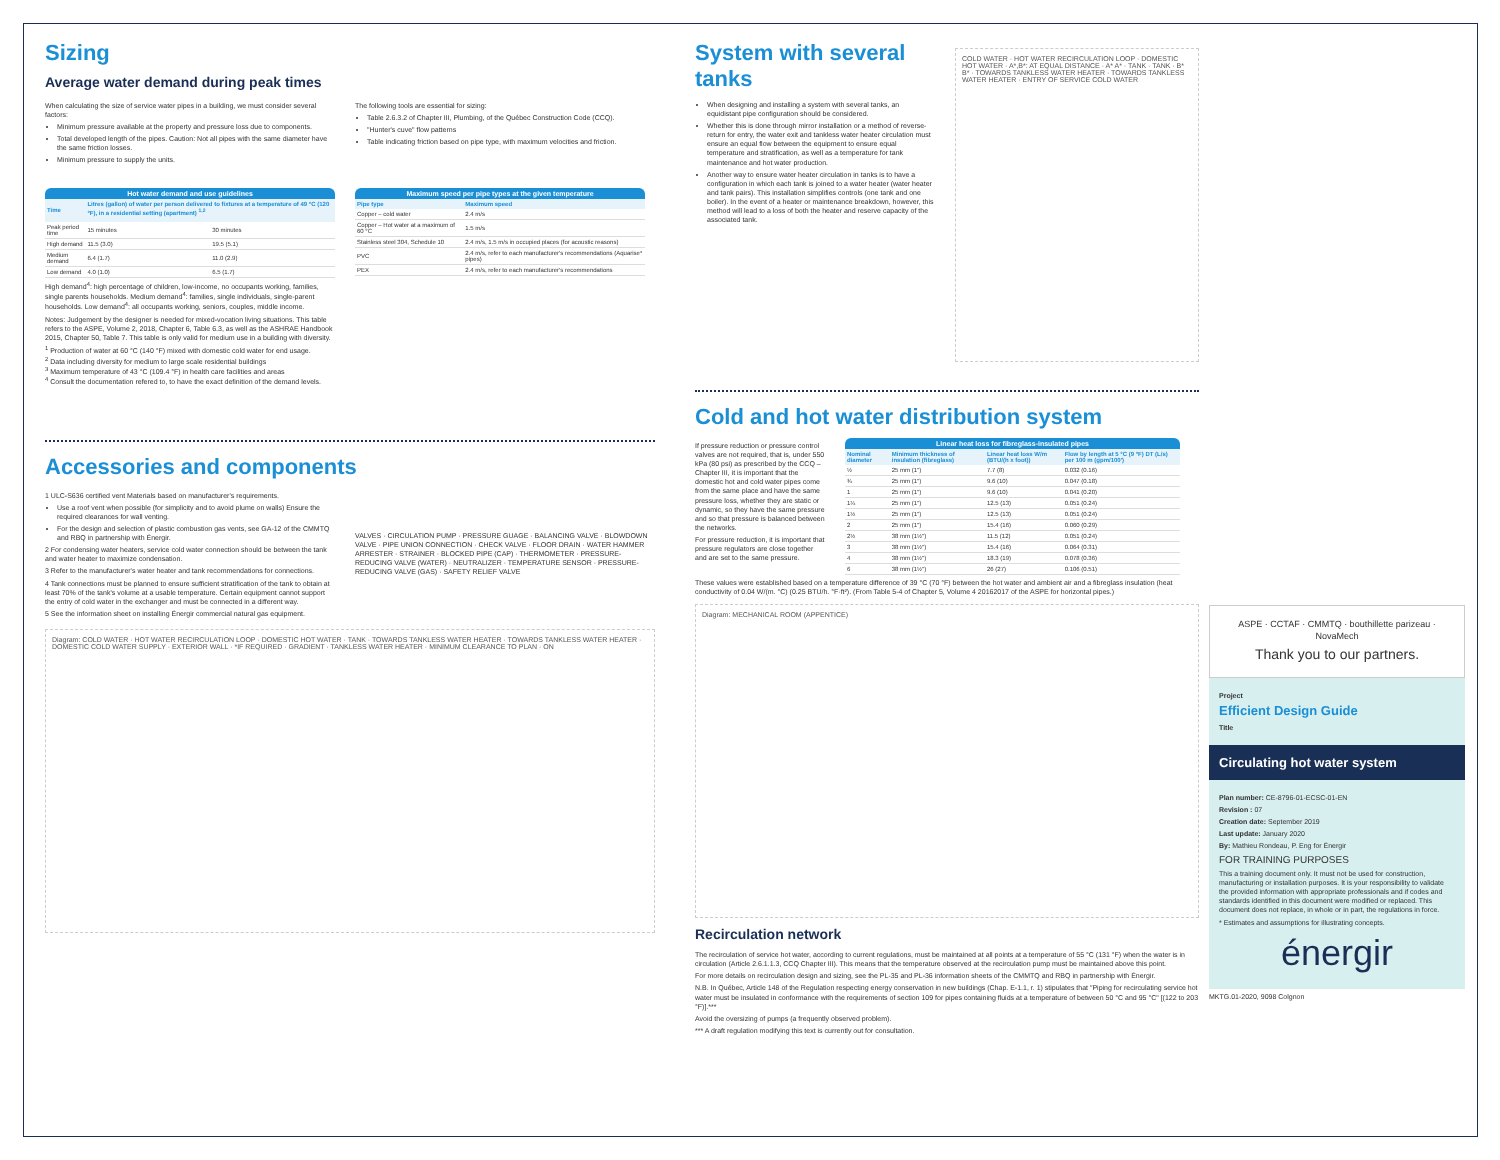Sizing
Average water demand during peak times
When calculating the size of service water pipes in a building, we must consider several factors:
Minimum pressure available at the property and pressure loss due to components.
Total developed length of the pipes. Caution: Not all pipes with the same diameter have the same friction losses.
Minimum pressure to supply the units.
The following tools are essential for sizing:
Table 2.6.3.2 of Chapter III, Plumbing, of the Québec Construction Code (CCQ).
"Hunter's cuve" flow patterns
Table indicating friction based on pipe type, with maximum velocities and friction.
Hot water demand and use guidelines
| Time | Litres (gallon) of water per person delivered to fixtures at a temperature of 49 °C (120 °F), in a residential setting (apartment) <sup>1,2</sup> | |
| --- | --- | --- |
| Peak period time | 15 minutes | 30 minutes |
| High demand | 11.5 (3.0) | 19.5 (5.1) |
| Medium demand | 6.4 (1.7) | 11.0 (2.9) |
| Low demand | 4.0 (1.0) | 6.5 (1.7) |
High demand<sup>4</sup>: high percentage of children, low-income, no occupants working, families, single parents households. Medium demand<sup>4</sup>: families, single individuals, single-parent households. Low demand<sup>4</sup>: all occupants working, seniors, couples, middle income.
Notes: Judgement by the designer is needed for mixed-vocation living situations. This table refers to the ASPE, Volume 2, 2018, Chapter 6, Table 6.3, as well as the ASHRAE Handbook 2015, Chapter 50, Table 7. This table is only valid for medium use in a building with diversity.
<sup>1</sup> Production of water at 60 °C (140 °F) mixed with domestic cold water for end usage.
<sup>2</sup> Data including diversity for medium to large scale residential buildings
<sup>3</sup> Maximum temperature of 43 °C (109.4 °F) in health care facilities and areas
<sup>4</sup> Consult the documentation refered to, to have the exact definition of the demand levels.
Maximum speed per pipe types at the given temperature
| Pipe type | Maximum speed |
| --- | --- |
| Copper – cold water | 2.4 m/s |
| Copper – Hot water at a maximum of 60 °C | 1.5 m/s |
| Stainless steel 304, Schedule 10 | 2.4 m/s, 1.5 m/s in occupied places (for acoustic reasons) |
| PVC | 2.4 m/s, refer to each manufacturer's recommendations (Aquarise* pipes) |
| PEX | 2.4 m/s, refer to each manufacturer's recommendations |
Accessories and components
1 ULC-S636 certified vent Materials based on manufacturer's requirements.
Use a roof vent when possible (for simplicity and to avoid plume on walls) Ensure the required clearances for wall venting.
For the design and selection of plastic combustion gas vents, see GA-12 of the CMMTQ and RBQ in partnership with Énergir.
2 For condensing water heaters, service cold water connection should be between the tank and water heater to maximize condensation.
3 Refer to the manufacturer's water heater and tank recommendations for connections.
4 Tank connections must be planned to ensure sufficient stratification of the tank to obtain at least 70% of the tank's volume at a usable temperature. Certain equipment cannot support the entry of cold water in the exchanger and must be connected in a different way.
5 See the information sheet on installing Énergir commercial natural gas equipment.
VALVES · CIRCULATION PUMP · PRESSURE GUAGE · BALANCING VALVE · BLOWDOWN VALVE · PIPE UNION CONNECTION · CHECK VALVE · FLOOR DRAIN · WATER HAMMER ARRESTER · STRAINER · BLOCKED PIPE (CAP) · THERMOMETER · PRESSURE-REDUCING VALVE (WATER) · NEUTRALIZER · TEMPERATURE SENSOR · PRESSURE-REDUCING VALVE (GAS) · SAFETY RELIEF VALVE
Diagram: COLD WATER · HOT WATER RECIRCULATION LOOP · DOMESTIC HOT WATER · TANK · TOWARDS TANKLESS WATER HEATER · TOWARDS TANKLESS WATER HEATER · DOMESTIC COLD WATER SUPPLY · EXTERIOR WALL · *IF REQUIRED · GRADIENT · TANKLESS WATER HEATER · MINIMUM CLEARANCE TO PLAN · ON
System with several tanks
When designing and installing a system with several tanks, an equidistant pipe configuration should be considered.
Whether this is done through mirror installation or a method of reverse-return for entry, the water exit and tankless water heater circulation must ensure an equal flow between the equipment to ensure equal temperature and stratification, as well as a temperature for tank maintenance and hot water production.
Another way to ensure water heater circulation in tanks is to have a configuration in which each tank is joined to a water heater (water heater and tank pairs). This installation simplifies controls (one tank and one boiler). In the event of a heater or maintenance breakdown, however, this method will lead to a loss of both the heater and reserve capacity of the associated tank.
COLD WATER · HOT WATER RECIRCULATION LOOP · DOMESTIC HOT WATER · A*,B*: AT EQUAL DISTANCE · A* A* · TANK · TANK · B* B* · TOWARDS TANKLESS WATER HEATER · TOWARDS TANKLESS WATER HEATER · ENTRY OF SERVICE COLD WATER
Cold and hot water distribution system
If pressure reduction or pressure control valves are not required, that is, under 550 kPa (80 psi) as prescribed by the CCQ – Chapter III, it is important that the domestic hot and cold water pipes come from the same place and have the same pressure loss, whether they are static or dynamic, so they have the same pressure and so that pressure is balanced between the networks.
For pressure reduction, it is important that pressure regulators are close together and are set to the same pressure.
Linear heat loss for fibreglass-insulated pipes
| Nominal diameter | Minimum thickness of insulation (fibreglass) | Linear heat loss W/m (BTU/(h x foot)) | Flow by length at 5 °C (9 °F) DT (L/s) per 100 m (gpm/100') |
| --- | --- | --- | --- |
| ½ | 25 mm (1") | 7.7 (8) | 0.032 (0.16) |
| ¾ | 25 mm (1") | 9.6 (10) | 0.047 (0.18) |
| 1 | 25 mm (1") | 9.6 (10) | 0.041 (0.20) |
| 1¼ | 25 mm (1") | 12.5 (13) | 0.051 (0.24) |
| 1½ | 25 mm (1") | 12.5 (13) | 0.051 (0.24) |
| 2 | 25 mm (1") | 15.4 (16) | 0.060 (0.29) |
| 2½ | 38 mm (1½") | 11.5 (12) | 0.051 (0.24) |
| 3 | 38 mm (1½") | 15.4 (16) | 0.064 (0.31) |
| 4 | 38 mm (1½") | 18.3 (19) | 0.078 (0.36) |
| 6 | 38 mm (1½") | 26 (27) | 0.106 (0.51) |
These values were established based on a temperature difference of 39 °C (70 °F) between the hot water and ambient air and a fibreglass insulation (heat conductivity of 0.04 W/(m. °C) (0.25 BTU/h. °F·ft²). (From Table 5-4 of Chapter 5, Volume 4 20162017 of the ASPE for horizontal pipes.)
Diagram: MECHANICAL ROOM (APPENTICE)
Recirculation network
The recirculation of service hot water, according to current regulations, must be maintained at all points at a temperature of 55 °C (131 °F) when the water is in circulation (Article 2.6.1.1.3, CCQ Chapter III). This means that the temperature observed at the recirculation pump must be maintained above this point.
For more details on recirculation design and sizing, see the PL-35 and PL-36 information sheets of the CMMTQ and RBQ in partnership with Énergir.
N.B. In Québec, Article 148 of the Regulation respecting energy conservation in new buildings (Chap. E-1.1, r. 1) stipulates that "Piping for recirculating service hot water must be insulated in conformance with the requirements of section 109 for pipes containing fluids at a temperature of between 50 °C and 95 °C" [(122 to 203 °F)].***
Avoid the oversizing of pumps (a frequently observed problem).
*** A draft regulation modifying this text is currently out for consultation.
ASPE · CCTAF · CMMTQ · bouthillette parizeau · NovaMech
Thank you to our partners.
Project
Efficient Design Guide
Title
Circulating hot water system
Plan number: CE-8796-01-ECSC-01-EN
Revision : 07
Creation date: September 2019
Last update: January 2020
By: Mathieu Rondeau, P. Eng for Énergir
FOR TRAINING PURPOSES
This a training document only. It must not be used for construction, manufacturing or installation purposes. It is your responsibility to validate the provided information with appropriate professionals and if codes and standards identified in this document were modified or replaced. This document does not replace, in whole or in part, the regulations in force.
* Estimates and assumptions for illustrating concepts.
énergir
MKTG.01-2020, 9098 Colgnon